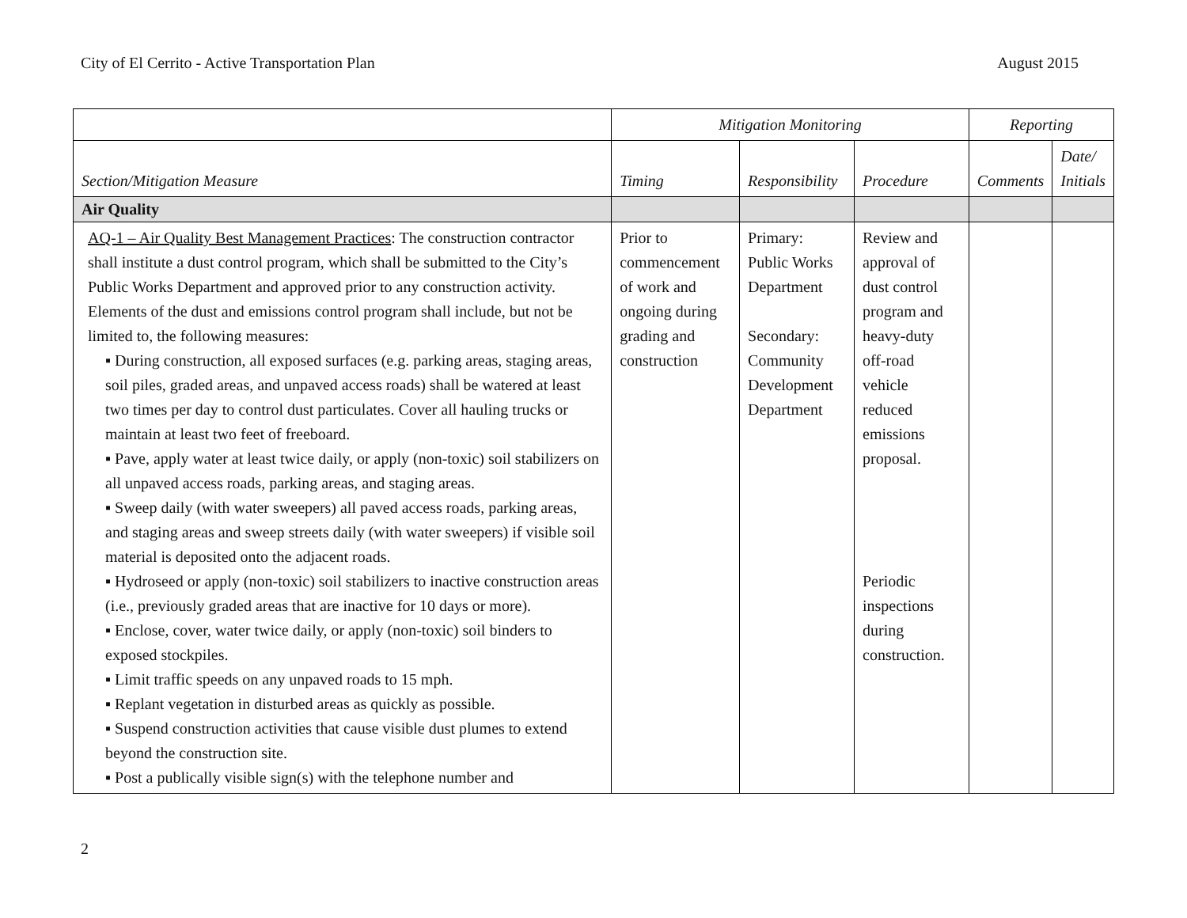City of El Cerrito - Active Transportation Plan August 2015
| | Mitigation Monitoring | | | Reporting | |
| --- | --- | --- | --- | --- | --- |
| Section/Mitigation Measure | Timing | Responsibility | Procedure | Comments | Date/ Initials |
| Air Quality | | | | | |
| AQ-1 – Air Quality Best Management Practices : The construction contractor shall institute a dust control program, which shall be submitted to the City’s Public Works Department and approved prior to any construction activity. Elements of the dust and emissions control program shall include, but not be limited to, the following measures: ▪ During construction, all exposed surfaces (e.g. parking areas, staging areas, soil piles, graded areas, and unpaved access roads) shall be watered at least two times per day to control dust particulates. Cover all hauling trucks or maintain at least two feet of freeboard. ▪ Pave, apply water at least twice daily, or apply (non-toxic) soil stabilizers on all unpaved access roads, parking areas, and staging areas. ▪ Sweep daily (with water sweepers) all paved access roads, parking areas, and staging areas and sweep streets daily (with water sweepers) if visible soil material is deposited onto the adjacent roads. ▪ Hydroseed or apply (non-toxic) soil stabilizers to inactive construction areas (i.e., previously graded areas that are inactive for 10 days or more). ▪ Enclose, cover, water twice daily, or apply (non-toxic) soil binders to exposed stockpiles. ▪ Limit traffic speeds on any unpaved roads to 15 mph. ▪ Replant vegetation in disturbed areas as quickly as possible. ▪ Suspend construction activities that cause visible dust plumes to extend beyond the construction site. ▪ Post a publically visible sign(s) with the telephone number and | Prior to commencement of work and ongoing during grading and construction | Primary: Public Works Department Secondary: Community Development Department | Review and approval of dust control program and heavy-duty off-road vehicle reduced emissions proposal. Periodic inspections during construction. | | |
2